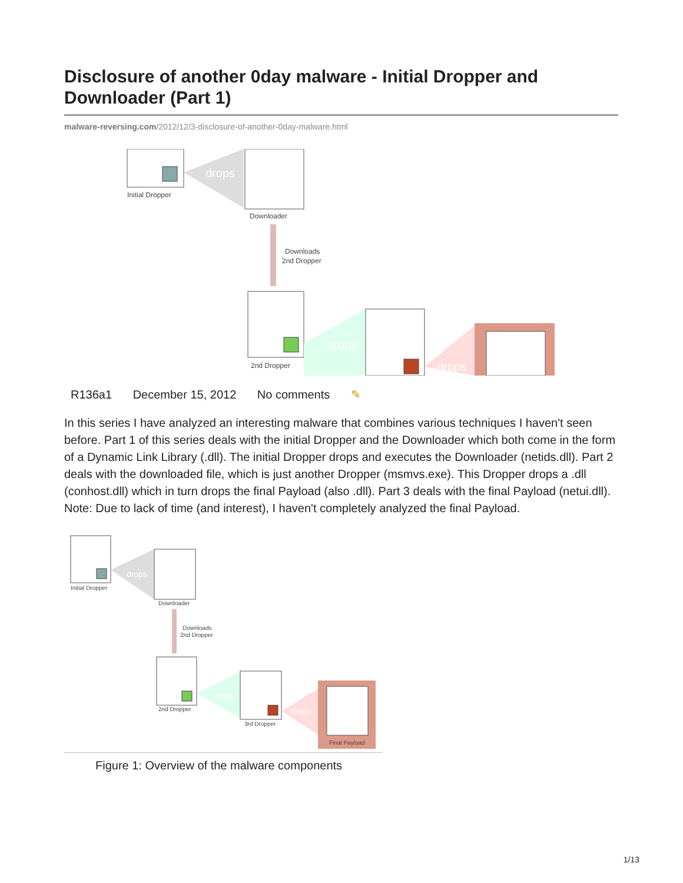Disclosure of another 0day malware - Initial Dropper and Downloader (Part 1)
malware-reversing.com/2012/12/3-disclosure-of-another-0day-malware.html
Initial Dropper
drops
Downloader
Downloads
2nd Dropper
2nd Dropper
drops
drops
R136a1 December 15, 2012 No comments ✎
In this series I have analyzed an interesting malware that combines various techniques I haven't seen before. Part 1 of this series deals with the initial Dropper and the Downloader which both come in the form of a Dynamic Link Library (.dll). The initial Dropper drops and executes the Downloader (netids.dll). Part 2 deals with the downloaded file, which is just another Dropper (msmvs.exe). This Dropper drops a .dll (conhost.dll) which in turn drops the final Payload (also .dll). Part 3 deals with the final Payload (netui.dll). Note: Due to lack of time (and interest), I haven't completely analyzed the final Payload.
Initial Dropper
drops
Downloader
Downloads
2nd Dropper
2nd Dropper
drops
3rd Dropper
drops
Final Payload
Figure 1: Overview of the malware components
1/13